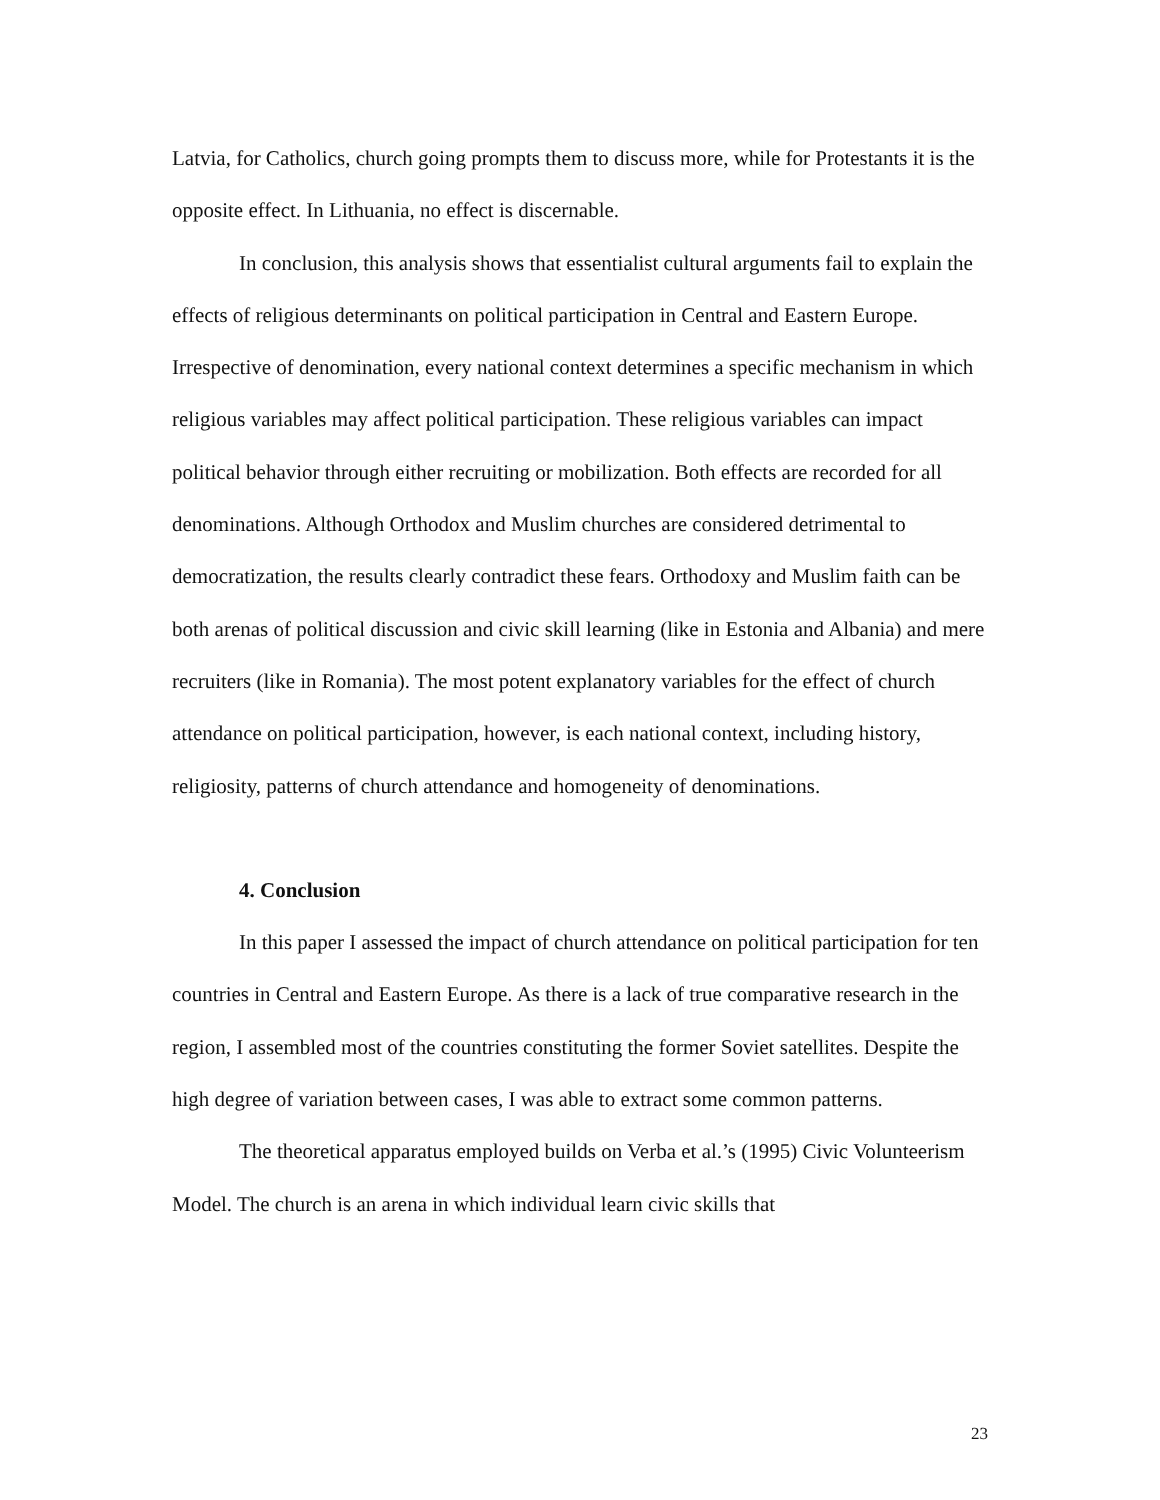Latvia, for Catholics, church going prompts them to discuss more, while for Protestants it is the opposite effect. In Lithuania, no effect is discernable.
In conclusion, this analysis shows that essentialist cultural arguments fail to explain the effects of religious determinants on political participation in Central and Eastern Europe. Irrespective of denomination, every national context determines a specific mechanism in which religious variables may affect political participation. These religious variables can impact political behavior through either recruiting or mobilization. Both effects are recorded for all denominations. Although Orthodox and Muslim churches are considered detrimental to democratization, the results clearly contradict these fears. Orthodoxy and Muslim faith can be both arenas of political discussion and civic skill learning (like in Estonia and Albania) and mere recruiters (like in Romania). The most potent explanatory variables for the effect of church attendance on political participation, however, is each national context, including history, religiosity, patterns of church attendance and homogeneity of denominations.
4. Conclusion
In this paper I assessed the impact of church attendance on political participation for ten countries in Central and Eastern Europe. As there is a lack of true comparative research in the region, I assembled most of the countries constituting the former Soviet satellites. Despite the high degree of variation between cases, I was able to extract some common patterns.
The theoretical apparatus employed builds on Verba et al.’s (1995) Civic Volunteerism Model. The church is an arena in which individual learn civic skills that
23